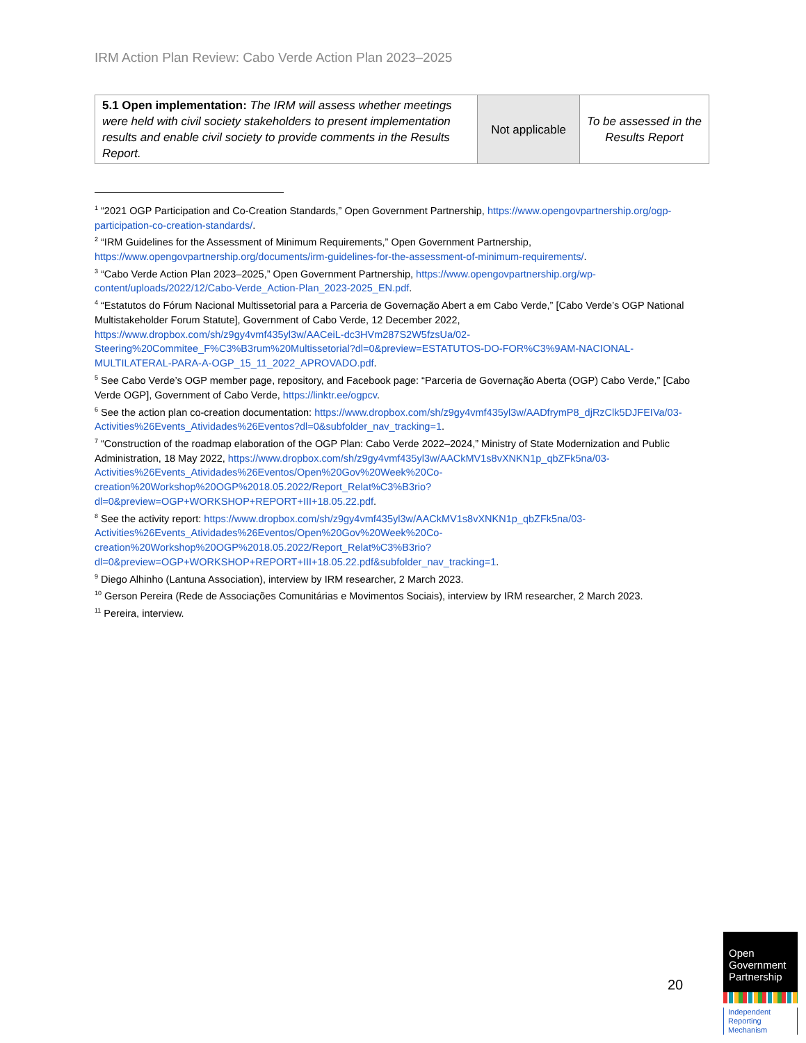IRM Action Plan Review: Cabo Verde Action Plan 2023–2025
| 5.1 Open implementation: The IRM will assess whether meetings were held with civil society stakeholders to present implementation results and enable civil society to provide comments in the Results Report. | Not applicable | To be assessed in the Results Report |
<sup>1</sup> “2021 OGP Participation and Co-Creation Standards,” Open Government Partnership, https://www.opengovpartnership.org/ogp-participation-co-creation-standards/.
<sup>2</sup> “IRM Guidelines for the Assessment of Minimum Requirements,” Open Government Partnership, https://www.opengovpartnership.org/documents/irm-guidelines-for-the-assessment-of-minimum-requirements/.
<sup>3</sup> “Cabo Verde Action Plan 2023–2025,” Open Government Partnership, https://www.opengovpartnership.org/wp-content/uploads/2022/12/Cabo-Verde_Action-Plan_2023-2025_EN.pdf.
<sup>4</sup> “Estatutos do Fórum Nacional Multissetorial para a Parceria de Governação Abert a em Cabo Verde,” [Cabo Verde’s OGP National Multistakeholder Forum Statute], Government of Cabo Verde, 12 December 2022, https://www.dropbox.com/sh/z9gy4vmf435yl3w/AACeiL-dc3HVm287S2W5fzsUa/02-Steering%20Commitee_F%C3%B3rum%20Multissetorial?dl=0&preview=ESTATUTOS-DO-FOR%C3%9AM-NACIONAL-MULTILATERAL-PARA-A-OGP_15_11_2022_APROVADO.pdf.
<sup>5</sup> See Cabo Verde’s OGP member page, repository, and Facebook page: “Parceria de Governação Aberta (OGP) Cabo Verde,” [Cabo Verde OGP], Government of Cabo Verde, https://linktr.ee/ogpcv.
<sup>6</sup> See the action plan co-creation documentation: https://www.dropbox.com/sh/z9gy4vmf435yl3w/AADfrymP8_djRzClk5DJFEIVa/03-Activities%26Events_Atividades%26Eventos?dl=0&subfolder_nav_tracking=1.
<sup>7</sup> “Construction of the roadmap elaboration of the OGP Plan: Cabo Verde 2022–2024,” Ministry of State Modernization and Public Administration, 18 May 2022, https://www.dropbox.com/sh/z9gy4vmf435yl3w/AACkMV1s8vXNKN1p_qbZFk5na/03-Activities%26Events_Atividades%26Eventos/Open%20Gov%20Week%20Co-creation%20Workshop%20OGP%2018.05.2022/Report_Relat%C3%B3rio?dl=0&preview=OGP+WORKSHOP+REPORT+III+18.05.22.pdf.
<sup>8</sup> See the activity report: https://www.dropbox.com/sh/z9gy4vmf435yl3w/AACkMV1s8vXNKN1p_qbZFk5na/03-Activities%26Events_Atividades%26Eventos/Open%20Gov%20Week%20Co-creation%20Workshop%20OGP%2018.05.2022/Report_Relat%C3%B3rio?dl=0&preview=OGP+WORKSHOP+REPORT+III+18.05.22.pdf&subfolder_nav_tracking=1.
<sup>9</sup> Diego Alhinho (Lantuna Association), interview by IRM researcher, 2 March 2023.
<sup>10</sup> Gerson Pereira (Rede de Associações Comunitárias e Movimentos Sociais), interview by IRM researcher, 2 March 2023.
<sup>11</sup> Pereira, interview.
20
Open Government Partnership
Independent Reporting Mechanism